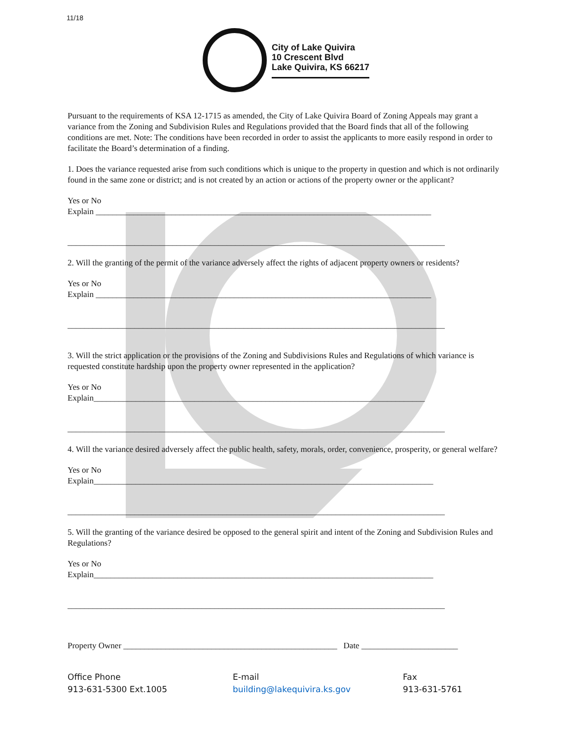11/18
City of Lake Quivira
10 Crescent Blvd
Lake Quivira, KS 66217
Pursuant to the requirements of KSA 12-1715 as amended, the City of Lake Quivira Board of Zoning Appeals may grant a variance from the Zoning and Subdivision Rules and Regulations provided that the Board finds that all of the following conditions are met. Note: The conditions have been recorded in order to assist the applicants to more easily respond in order to facilitate the Board’s determination of a finding.
1. Does the variance requested arise from such conditions which is unique to the property in question and which is not ordinarily found in the same zone or district; and is not created by an action or actions of the property owner or the applicant?
Yes or No
Explain ________________________________________________________________________________
__________________________________________________________________________________________
2. Will the granting of the permit of the variance adversely affect the rights of adjacent property owners or residents?
Yes or No
Explain ________________________________________________________________________________
__________________________________________________________________________________________
3. Will the strict application or the provisions of the Zoning and Subdivisions Rules and Regulations of which variance is requested constitute hardship upon the property owner represented in the application?
Yes or No
Explain_______________________________________________________________________________
__________________________________________________________________________________________
4. Will the variance desired adversely affect the public health, safety, morals, order, convenience, prosperity, or general welfare?
Yes or No
Explain_________________________________________________________________________________
__________________________________________________________________________________________
5. Will the granting of the variance desired be opposed to the general spirit and intent of the Zoning and Subdivision Rules and Regulations?
Yes or No
Explain_________________________________________________________________________________
__________________________________________________________________________________________
Property Owner ___________________________________________________ Date _______________________
Office Phone
913-631-5300 Ext.1005
E-mail
building@lakequivira.ks.gov
Fax
913-631-5761